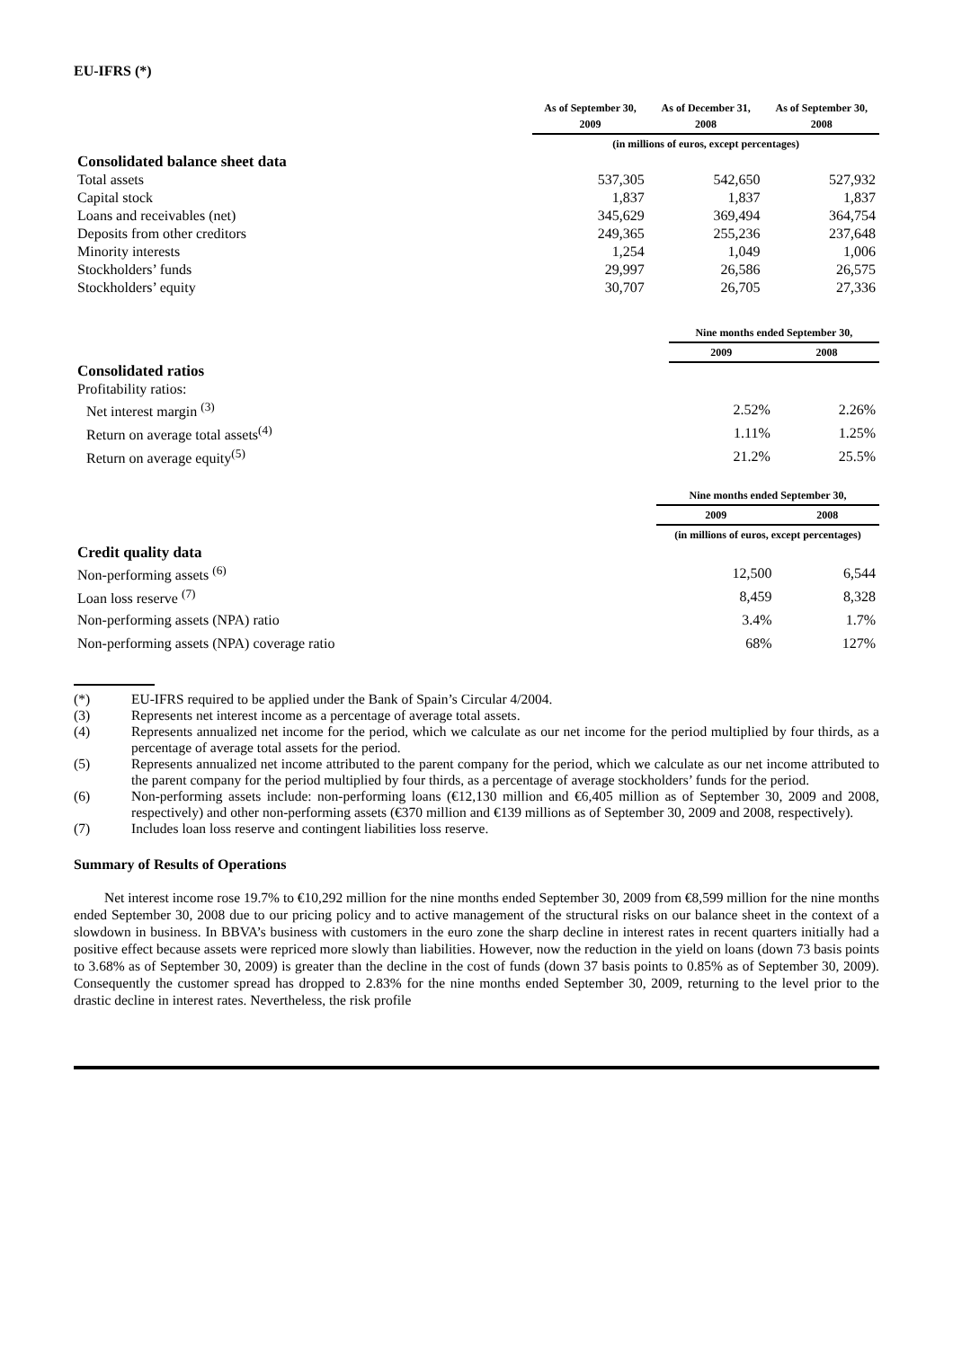EU-IFRS (*)
| | As of September 30, 2009 | As of December 31, 2008 | As of September 30, 2008 |
| --- | --- | --- | --- |
| | (in millions of euros, except percentages) | | |
| Consolidated balance sheet data | | | |
| Total assets | 537,305 | 542,650 | 527,932 |
| Capital stock | 1,837 | 1,837 | 1,837 |
| Loans and receivables (net) | 345,629 | 369,494 | 364,754 |
| Deposits from other creditors | 249,365 | 255,236 | 237,648 |
| Minority interests | 1,254 | 1,049 | 1,006 |
| Stockholders’ funds | 29,997 | 26,586 | 26,575 |
| Stockholders’ equity | 30,707 | 26,705 | 27,336 |
| | Nine months ended September 30, | |
| --- | --- | --- |
| | 2009 | 2008 |
| Consolidated ratios | | |
| Profitability ratios: | | |
| Net interest margin <sup>(3)</sup> | 2.52% | 2.26% |
| Return on average total assets<sup>(4)</sup> | 1.11% | 1.25% |
| Return on average equity<sup>(5)</sup> | 21.2% | 25.5% |
| | Nine months ended September 30, | |
| --- | --- | --- |
| | 2009 | 2008 |
| | (in millions of euros, except percentages) | |
| Credit quality data | | |
| Non-performing assets <sup>(6)</sup> | 12,500 | 6,544 |
| Loan loss reserve <sup>(7)</sup> | 8,459 | 8,328 |
| Non-performing assets (NPA) ratio | 3.4% | 1.7% |
| Non-performing assets (NPA) coverage ratio | 68% | 127% |
(*) EU-IFRS required to be applied under the Bank of Spain’s Circular 4/2004.
(3) Represents net interest income as a percentage of average total assets.
(4) Represents annualized net income for the period, which we calculate as our net income for the period multiplied by four thirds, as a percentage of average total assets for the period.
(5) Represents annualized net income attributed to the parent company for the period, which we calculate as our net income attributed to the parent company for the period multiplied by four thirds, as a percentage of average stockholders’ funds for the period.
(6) Non-performing assets include: non-performing loans (€12,130 million and €6,405 million as of September 30, 2009 and 2008, respectively) and other non-performing assets (€370 million and €139 millions as of September 30, 2009 and 2008, respectively).
(7) Includes loan loss reserve and contingent liabilities loss reserve.
Summary of Results of Operations
Net interest income rose 19.7% to €10,292 million for the nine months ended September 30, 2009 from €8,599 million for the nine months ended September 30, 2008 due to our pricing policy and to active management of the structural risks on our balance sheet in the context of a slowdown in business. In BBVA’s business with customers in the euro zone the sharp decline in interest rates in recent quarters initially had a positive effect because assets were repriced more slowly than liabilities. However, now the reduction in the yield on loans (down 73 basis points to 3.68% as of September 30, 2009) is greater than the decline in the cost of funds (down 37 basis points to 0.85% as of September 30, 2009). Consequently the customer spread has dropped to 2.83% for the nine months ended September 30, 2009, returning to the level prior to the drastic decline in interest rates. Nevertheless, the risk profile